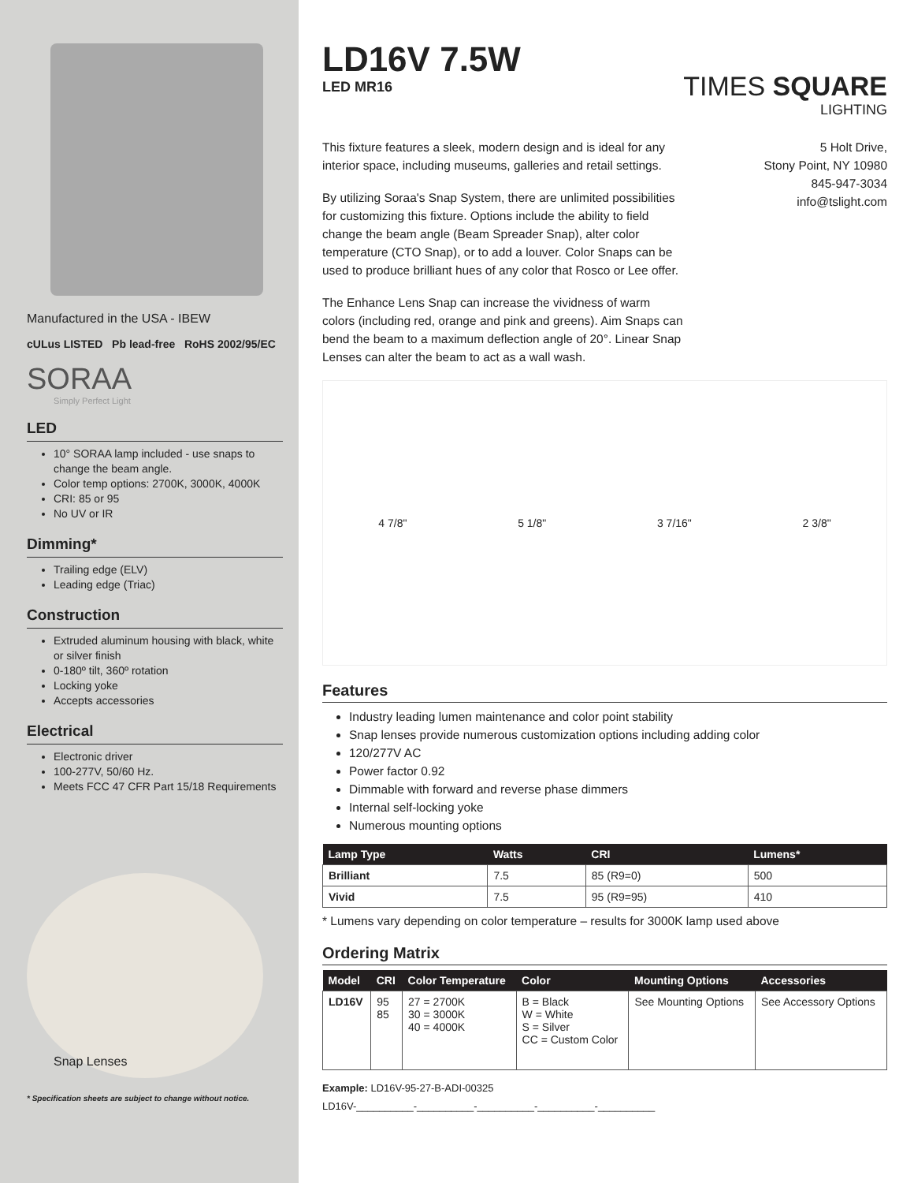Manufactured in the USA - IBEW
cULus LISTED Pb lead-free RoHS 2002/95/EC
SORAA
Simply Perfect Light
LED
10° SORAA lamp included - use snaps to change the beam angle.
Color temp options: 2700K, 3000K, 4000K
CRI: 85 or 95
No UV or IR
Dimming*
Trailing edge (ELV)
Leading edge (Triac)
Construction
Extruded aluminum housing with black, white or silver finish
0-180º tilt, 360º rotation
Locking yoke
Accepts accessories
Electrical
Electronic driver
100-277V, 50/60 Hz.
Meets FCC 47 CFR Part 15/18 Requirements
Snap Lenses
* Specification sheets are subject to change without notice.
LD16V 7.5W
LED MR16
TIMES SQUARE
LIGHTING
This fixture features a sleek, modern design and is ideal for any interior space, including museums, galleries and retail settings.
By utilizing Soraa's Snap System, there are unlimited possibilities for customizing this fixture. Options include the ability to field change the beam angle (Beam Spreader Snap), alter color temperature (CTO Snap), or to add a louver. Color Snaps can be used to produce brilliant hues of any color that Rosco or Lee offer.
The Enhance Lens Snap can increase the vividness of warm colors (including red, orange and pink and greens). Aim Snaps can bend the beam to a maximum deflection angle of 20°. Linear Snap Lenses can alter the beam to act as a wall wash.
5 Holt Drive,
Stony Point, NY 10980
845-947-3034
info@tslight.com
4 7/8" 5 1/8" 3 7/16" 2 3/8"
Features
Industry leading lumen maintenance and color point stability
Snap lenses provide numerous customization options including adding color
120/277V AC
Power factor 0.92
Dimmable with forward and reverse phase dimmers
Internal self-locking yoke
Numerous mounting options
| Lamp Type | Watts | CRI | Lumens* |
| --- | --- | --- | --- |
| Brilliant | 7.5 | 85 (R9=0) | 500 |
| Vivid | 7.5 | 95 (R9=95) | 410 |
* Lumens vary depending on color temperature – results for 3000K lamp used above
Ordering Matrix
| Model | CRI | Color Temperature | Color | Mounting Options | Accessories |
| --- | --- | --- | --- | --- | --- |
| LD16V | 95 85 | 27 = 2700K 30 = 3000K 40 = 4000K | B = Black W = White S = Silver CC = Custom Color | See Mounting Options | See Accessory Options |
Example: LD16V-95-27-B-ADI-00325
LD16V-__________-__________-__________-__________-__________